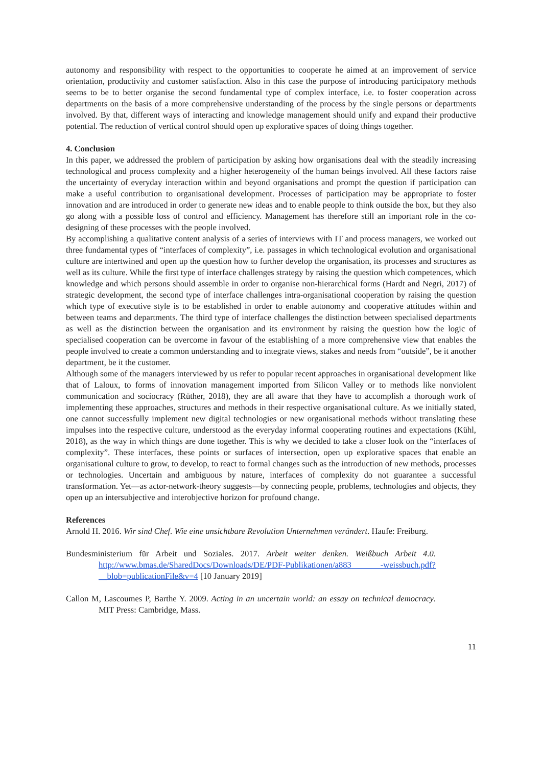autonomy and responsibility with respect to the opportunities to cooperate he aimed at an improvement of service orientation, productivity and customer satisfaction. Also in this case the purpose of introducing participatory methods seems to be to better organise the second fundamental type of complex interface, i.e. to foster cooperation across departments on the basis of a more comprehensive understanding of the process by the single persons or departments involved. By that, different ways of interacting and knowledge management should unify and expand their productive potential. The reduction of vertical control should open up explorative spaces of doing things together.
4. Conclusion
In this paper, we addressed the problem of participation by asking how organisations deal with the steadily increasing technological and process complexity and a higher heterogeneity of the human beings involved. All these factors raise the uncertainty of everyday interaction within and beyond organisations and prompt the question if participation can make a useful contribution to organisational development. Processes of participation may be appropriate to foster innovation and are introduced in order to generate new ideas and to enable people to think outside the box, but they also go along with a possible loss of control and efficiency. Management has therefore still an important role in the co-designing of these processes with the people involved.
By accomplishing a qualitative content analysis of a series of interviews with IT and process managers, we worked out three fundamental types of “interfaces of complexity”, i.e. passages in which technological evolution and organisational culture are intertwined and open up the question how to further develop the organisation, its processes and structures as well as its culture. While the first type of interface challenges strategy by raising the question which competences, which knowledge and which persons should assemble in order to organise non-hierarchical forms (Hardt and Negri, 2017) of strategic development, the second type of interface challenges intra-organisational cooperation by raising the question which type of executive style is to be established in order to enable autonomy and cooperative attitudes within and between teams and departments. The third type of interface challenges the distinction between specialised departments as well as the distinction between the organisation and its environment by raising the question how the logic of specialised cooperation can be overcome in favour of the establishing of a more comprehensive view that enables the people involved to create a common understanding and to integrate views, stakes and needs from “outside”, be it another department, be it the customer.
Although some of the managers interviewed by us refer to popular recent approaches in organisational development like that of Laloux, to forms of innovation management imported from Silicon Valley or to methods like nonviolent communication and sociocracy (Rüther, 2018), they are all aware that they have to accomplish a thorough work of implementing these approaches, structures and methods in their respective organisational culture. As we initially stated, one cannot successfully implement new digital technologies or new organisational methods without translating these impulses into the respective culture, understood as the everyday informal cooperating routines and expectations (Kühl, 2018), as the way in which things are done together. This is why we decided to take a closer look on the “interfaces of complexity”. These interfaces, these points or surfaces of intersection, open up explorative spaces that enable an organisational culture to grow, to develop, to react to formal changes such as the introduction of new methods, processes or technologies. Uncertain and ambiguous by nature, interfaces of complexity do not guarantee a successful transformation. Yet—as actor-network-theory suggests—by connecting people, problems, technologies and objects, they open up an intersubjective and interobjective horizon for profound change.
References
Arnold H. 2016. Wir sind Chef. Wie eine unsichtbare Revolution Unternehmen verändert. Haufe: Freiburg.
Bundesministerium für Arbeit und Soziales. 2017. Arbeit weiter denken. Weißbuch Arbeit 4.0. http://www.bmas.de/SharedDocs/Downloads/DE/PDF-Publikationen/a883 -weissbuch.pdf?__blob=publicationFile&v=4 [10 January 2019]
Callon M, Lascoumes P, Barthe Y. 2009. Acting in an uncertain world: an essay on technical democracy. MIT Press: Cambridge, Mass.
11